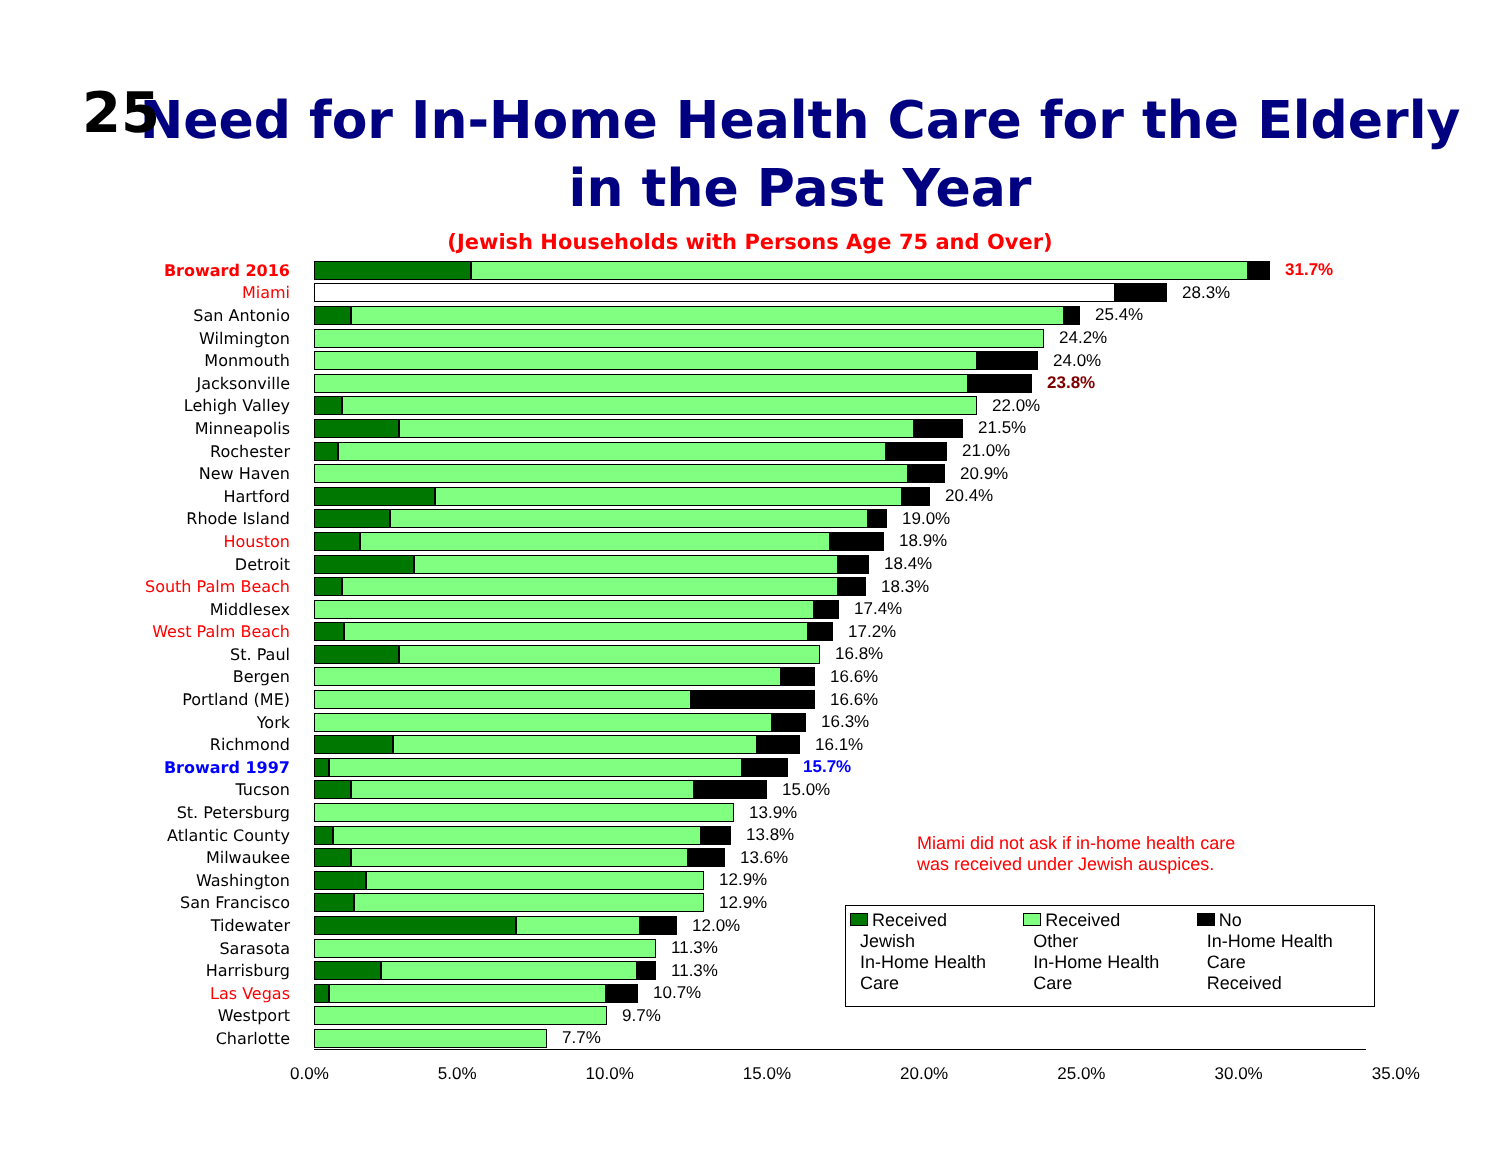25
Need for In-Home Health Care for the Elderly
in the Past Year
(Jewish Households with Persons Age 75 and Over)
Broward 2016 31.7%
Miami 28.3%
San Antonio 25.4%
Wilmington 24.2%
Monmouth 24.0%
Jacksonville 23.8%
Lehigh Valley 22.0%
Minneapolis 21.5%
Rochester 21.0%
New Haven 20.9%
Hartford 20.4%
Rhode Island 19.0%
Houston 18.9%
Detroit 18.4%
South Palm Beach 18.3%
Middlesex 17.4%
West Palm Beach 17.2%
St. Paul 16.8%
Bergen 16.6%
Portland (ME) 16.6%
York 16.3%
Richmond 16.1%
Broward 1997 15.7%
Tucson 15.0%
St. Petersburg 13.9%
Atlantic County 13.8%
Milwaukee 13.6%
Washington 12.9%
San Francisco 12.9%
Tidewater 12.0%
Sarasota 11.3%
Harrisburg 11.3%
Las Vegas 10.7%
Westport 9.7%
Charlotte 7.7%
0.0% 5.0% 10.0% 15.0% 20.0% 25.0% 30.0% 35.0%
Miami did not ask if in-home health care
was received under Jewish auspices.
Received
Jewish
In-Home Health
Care
Received
Other
In-Home Health
Care
No
In-Home Health
Care
Received